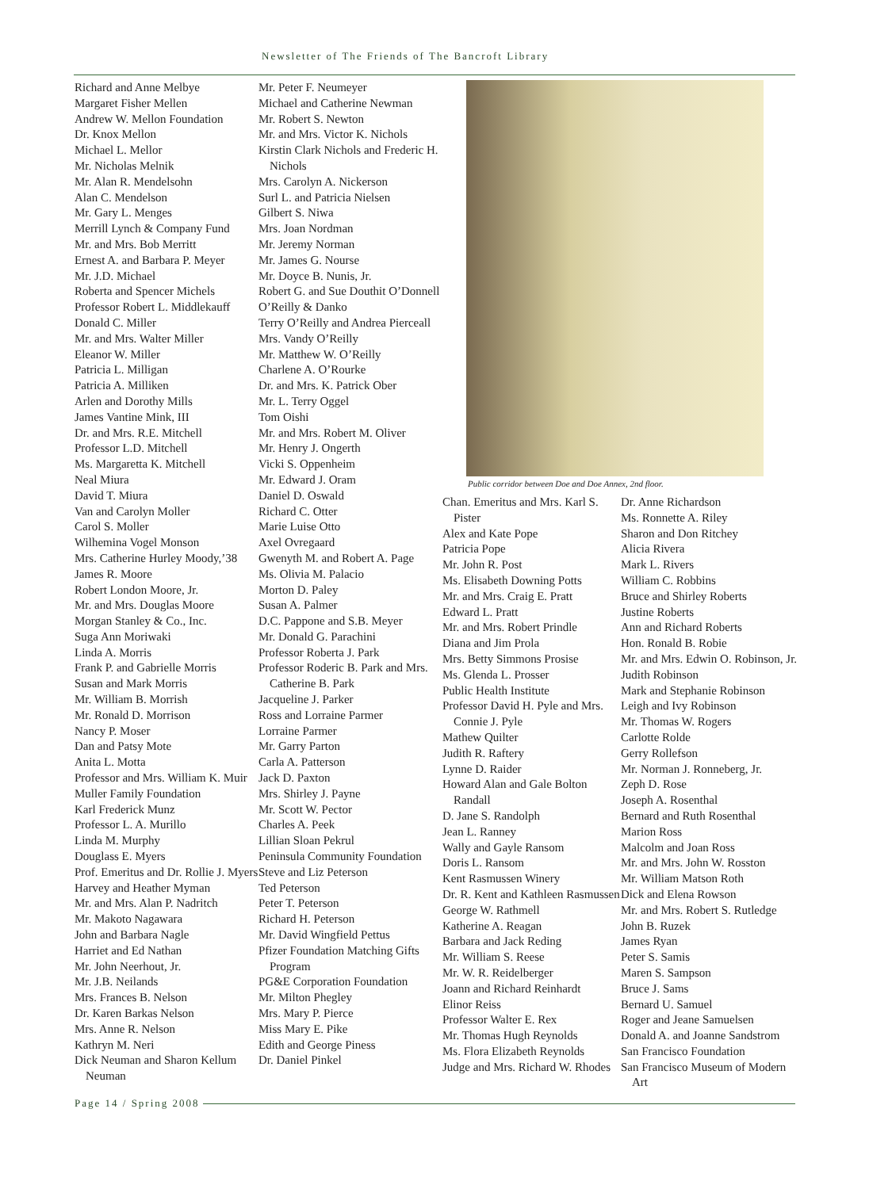Newsletter of The Friends of The Bancroft Library
Richard and Anne Melbye
Margaret Fisher Mellen
Andrew W. Mellon Foundation
Dr. Knox Mellon
Michael L. Mellor
Mr. Nicholas Melnik
Mr. Alan R. Mendelsohn
Alan C. Mendelson
Mr. Gary L. Menges
Merrill Lynch & Company Fund
Mr. and Mrs. Bob Merritt
Ernest A. and Barbara P. Meyer
Mr. J.D. Michael
Roberta and Spencer Michels
Professor Robert L. Middlekauff
Donald C. Miller
Mr. and Mrs. Walter Miller
Eleanor W. Miller
Patricia L. Milligan
Patricia A. Milliken
Arlen and Dorothy Mills
James Vantine Mink, III
Dr. and Mrs. R.E. Mitchell
Professor L.D. Mitchell
Ms. Margaretta K. Mitchell
Neal Miura
David T. Miura
Van and Carolyn Moller
Carol S. Moller
Wilhemina Vogel Monson
Mrs. Catherine Hurley Moody,’38
James R. Moore
Robert London Moore, Jr.
Mr. and Mrs. Douglas Moore
Morgan Stanley & Co., Inc.
Suga Ann Moriwaki
Linda A. Morris
Frank P. and Gabrielle Morris
Susan and Mark Morris
Mr. William B. Morrish
Mr. Ronald D. Morrison
Nancy P. Moser
Dan and Patsy Mote
Anita L. Motta
Professor and Mrs. William K. Muir
Muller Family Foundation
Karl Frederick Munz
Professor L. A. Murillo
Linda M. Murphy
Douglass E. Myers
Prof. Emeritus and Dr. Rollie J. Myers
Harvey and Heather Myman
Mr. and Mrs. Alan P. Nadritch
Mr. Makoto Nagawara
John and Barbara Nagle
Harriet and Ed Nathan
Mr. John Neerhout, Jr.
Mr. J.B. Neilands
Mrs. Frances B. Nelson
Dr. Karen Barkas Nelson
Mrs. Anne R. Nelson
Kathryn M. Neri
Dick Neuman and Sharon Kellum Neuman
Mr. Peter F. Neumeyer
Michael and Catherine Newman
Mr. Robert S. Newton
Mr. and Mrs. Victor K. Nichols
Kirstin Clark Nichols and Frederic H. Nichols
Mrs. Carolyn A. Nickerson
Surl L. and Patricia Nielsen
Gilbert S. Niwa
Mrs. Joan Nordman
Mr. Jeremy Norman
Mr. James G. Nourse
Mr. Doyce B. Nunis, Jr.
Robert G. and Sue Douthit O’Donnell
O’Reilly & Danko
Terry O’Reilly and Andrea Pierceall
Mrs. Vandy O’Reilly
Mr. Matthew W. O’Reilly
Charlene A. O’Rourke
Dr. and Mrs. K. Patrick Ober
Mr. L. Terry Oggel
Tom Oishi
Mr. and Mrs. Robert M. Oliver
Mr. Henry J. Ongerth
Vicki S. Oppenheim
Mr. Edward J. Oram
Daniel D. Oswald
Richard C. Otter
Marie Luise Otto
Axel Ovregaard
Gwenyth M. and Robert A. Page
Ms. Olivia M. Palacio
Morton D. Paley
Susan A. Palmer
D.C. Pappone and S.B. Meyer
Mr. Donald G. Parachini
Professor Roberta J. Park
Professor Roderic B. Park and Mrs. Catherine B. Park
Jacqueline J. Parker
Ross and Lorraine Parmer
Lorraine Parmer
Mr. Garry Parton
Carla A. Patterson
Jack D. Paxton
Mrs. Shirley J. Payne
Mr. Scott W. Pector
Charles A. Peek
Lillian Sloan Pekrul
Peninsula Community Foundation
Steve and Liz Peterson
Ted Peterson
Peter T. Peterson
Richard H. Peterson
Mr. David Wingfield Pettus
Pfizer Foundation Matching Gifts Program
PG&E Corporation Foundation
Mr. Milton Phegley
Mrs. Mary P. Pierce
Miss Mary E. Pike
Edith and George Piness
Dr. Daniel Pinkel
Public corridor between Doe and Doe Annex, 2nd floor.
Chan. Emeritus and Mrs. Karl S. Pister
Alex and Kate Pope
Patricia Pope
Mr. John R. Post
Ms. Elisabeth Downing Potts
Mr. and Mrs. Craig E. Pratt
Edward L. Pratt
Mr. and Mrs. Robert Prindle
Diana and Jim Prola
Mrs. Betty Simmons Prosise
Ms. Glenda L. Prosser
Public Health Institute
Professor David H. Pyle and Mrs. Connie J. Pyle
Mathew Quilter
Judith R. Raftery
Lynne D. Raider
Howard Alan and Gale Bolton Randall
D. Jane S. Randolph
Jean L. Ranney
Wally and Gayle Ransom
Doris L. Ransom
Kent Rasmussen Winery
Dr. R. Kent and Kathleen Rasmussen
George W. Rathmell
Katherine A. Reagan
Barbara and Jack Reding
Mr. William S. Reese
Mr. W. R. Reidelberger
Joann and Richard Reinhardt
Elinor Reiss
Professor Walter E. Rex
Mr. Thomas Hugh Reynolds
Ms. Flora Elizabeth Reynolds
Judge and Mrs. Richard W. Rhodes
Dr. Anne Richardson
Ms. Ronnette A. Riley
Sharon and Don Ritchey
Alicia Rivera
Mark L. Rivers
William C. Robbins
Bruce and Shirley Roberts
Justine Roberts
Ann and Richard Roberts
Hon. Ronald B. Robie
Mr. and Mrs. Edwin O. Robinson, Jr.
Judith Robinson
Mark and Stephanie Robinson
Leigh and Ivy Robinson
Mr. Thomas W. Rogers
Carlotte Rolde
Gerry Rollefson
Mr. Norman J. Ronneberg, Jr.
Zeph D. Rose
Joseph A. Rosenthal
Bernard and Ruth Rosenthal
Marion Ross
Malcolm and Joan Ross
Mr. and Mrs. John W. Rosston
Mr. William Matson Roth
Dick and Elena Rowson
Mr. and Mrs. Robert S. Rutledge
John B. Ruzek
James Ryan
Peter S. Samis
Maren S. Sampson
Bruce J. Sams
Bernard U. Samuel
Roger and Jeane Samuelsen
Donald A. and Joanne Sandstrom
San Francisco Foundation
San Francisco Museum of Modern Art
Page 14 / Spring 2008